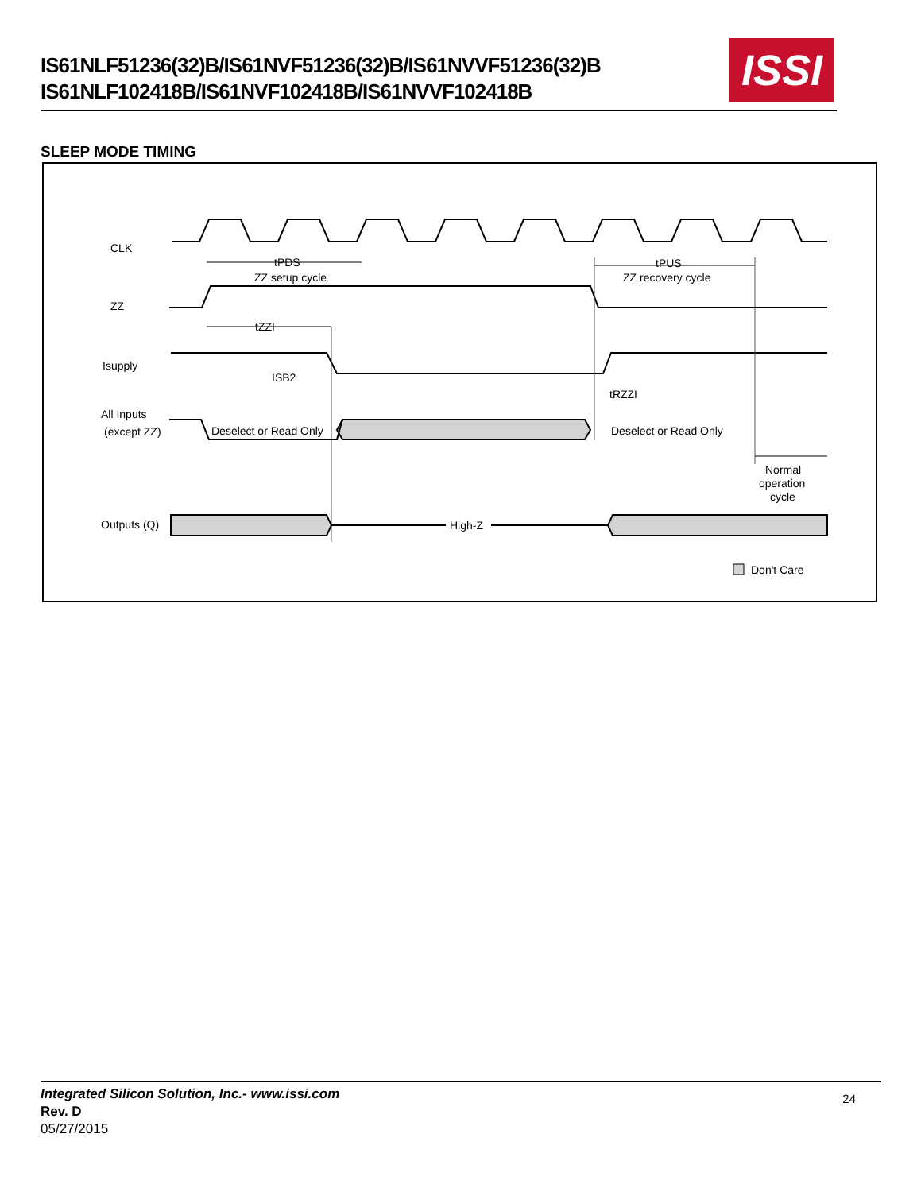IS61NLF51236(32)B/IS61NVF51236(32)B/IS61NVVF51236(32)B
IS61NLF102418B/IS61NVF102418B/IS61NVVF102418B
ISSI
SLEEP MODE TIMING
CLK
tPDS
ZZ setup cycle
tPUS
ZZ recovery cycle
ZZ
tZZI
Isupply
ISB2
tRZZI
All Inputs
(except ZZ)
Deselect or Read Only
Deselect or Read Only
Normal
operation
cycle
Outputs (Q)
High-Z
Don't Care
Integrated Silicon Solution, Inc.- www.issi.com
Rev. D
05/27/2015
24